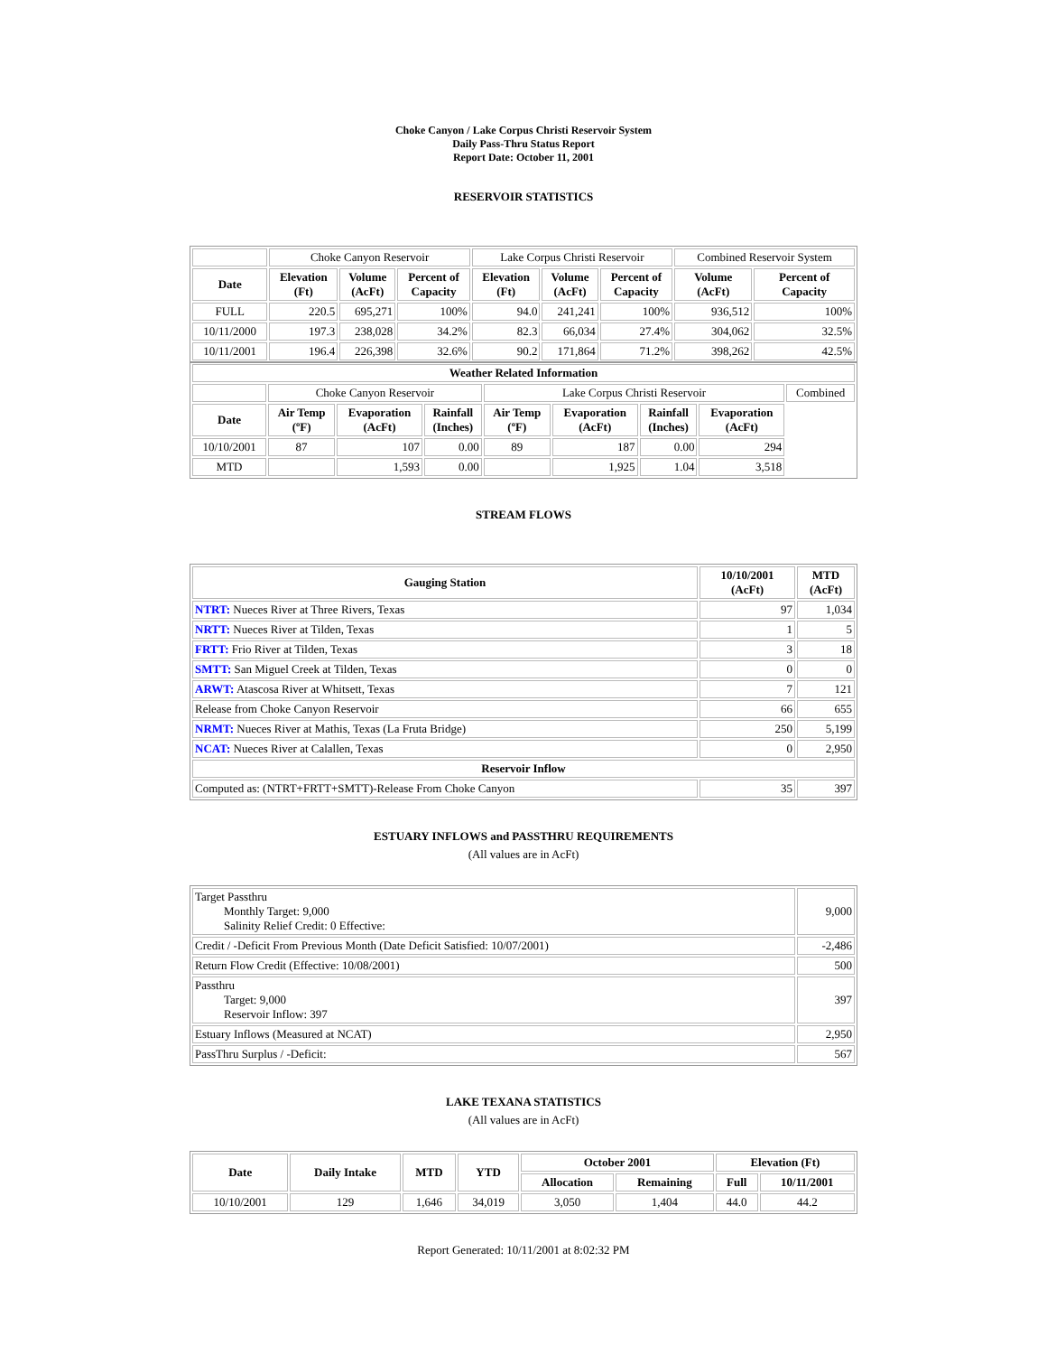Choke Canyon / Lake Corpus Christi Reservoir System
Daily Pass-Thru Status Report
Report Date: October 11, 2001
RESERVOIR STATISTICS
| | Choke Canyon Reservoir | | | Lake Corpus Christi Reservoir | | | Combined Reservoir System | |
| Date | Elevation (Ft) | Volume (AcFt) | Percent of Capacity | Elevation (Ft) | Volume (AcFt) | Percent of Capacity | Volume (AcFt) | Percent of Capacity |
| FULL | 220.5 | 695,271 | 100% | 94.0 | 241,241 | 100% | 936,512 | 100% |
| 10/11/2000 | 197.3 | 238,028 | 34.2% | 82.3 | 66,034 | 27.4% | 304,062 | 32.5% |
| 10/11/2001 | 196.4 | 226,398 | 32.6% | 90.2 | 171,864 | 71.2% | 398,262 | 42.5% |
| Weather Related Information | | | | | | | | |
| --- | --- | --- | --- | --- | --- | --- | --- | --- |
| | Choke Canyon Reservoir | | | Lake Corpus Christi Reservoir | | | | Combined |
| Date | Air Temp (ºF) | Evaporation (AcFt) | Rainfall (Inches) | Air Temp (ºF) | Evaporation (AcFt) | Rainfall (Inches) | Evaporation (AcFt) | |
| 10/10/2001 | 87 | 107 | 0.00 | 89 | 187 | 0.00 | 294 | |
| MTD | | 1,593 | 0.00 | | 1,925 | 1.04 | 3,518 | |
STREAM FLOWS
| Gauging Station | 10/10/2001 (AcFt) | MTD (AcFt) |
| --- | --- | --- |
| NTRT: Nueces River at Three Rivers, Texas | 97 | 1,034 |
| NRTT: Nueces River at Tilden, Texas | 1 | 5 |
| FRTT: Frio River at Tilden, Texas | 3 | 18 |
| SMTT: San Miguel Creek at Tilden, Texas | 0 | 0 |
| ARWT: Atascosa River at Whitsett, Texas | 7 | 121 |
| Release from Choke Canyon Reservoir | 66 | 655 |
| NRMT: Nueces River at Mathis, Texas (La Fruta Bridge) | 250 | 5,199 |
| NCAT: Nueces River at Calallen, Texas | 0 | 2,950 |
| Reservoir Inflow | | |
| Computed as: (NTRT+FRTT+SMTT)-Release From Choke Canyon | 35 | 397 |
ESTUARY INFLOWS and PASSTHRU REQUIREMENTS
(All values are in AcFt)
| Target Passthru Monthly Target: 9,000 Salinity Relief Credit: 0 Effective: | 9,000 |
| Credit / -Deficit From Previous Month (Date Deficit Satisfied: 10/07/2001) | -2,486 |
| Return Flow Credit (Effective: 10/08/2001) | 500 |
| Passthru Target: 9,000 Reservoir Inflow: 397 | 397 |
| Estuary Inflows (Measured at NCAT) | 2,950 |
| PassThru Surplus / -Deficit: | 567 |
LAKE TEXANA STATISTICS
(All values are in AcFt)
| Date | Daily Intake | MTD | YTD | October 2001 | | Elevation (Ft) | |
| --- | --- | --- | --- | --- | --- | --- | --- |
| | | | | Allocation | Remaining | Full | 10/11/2001 |
| 10/10/2001 | 129 | 1,646 | 34,019 | 3,050 | 1,404 | 44.0 | 44.2 |
Report Generated: 10/11/2001 at 8:02:32 PM